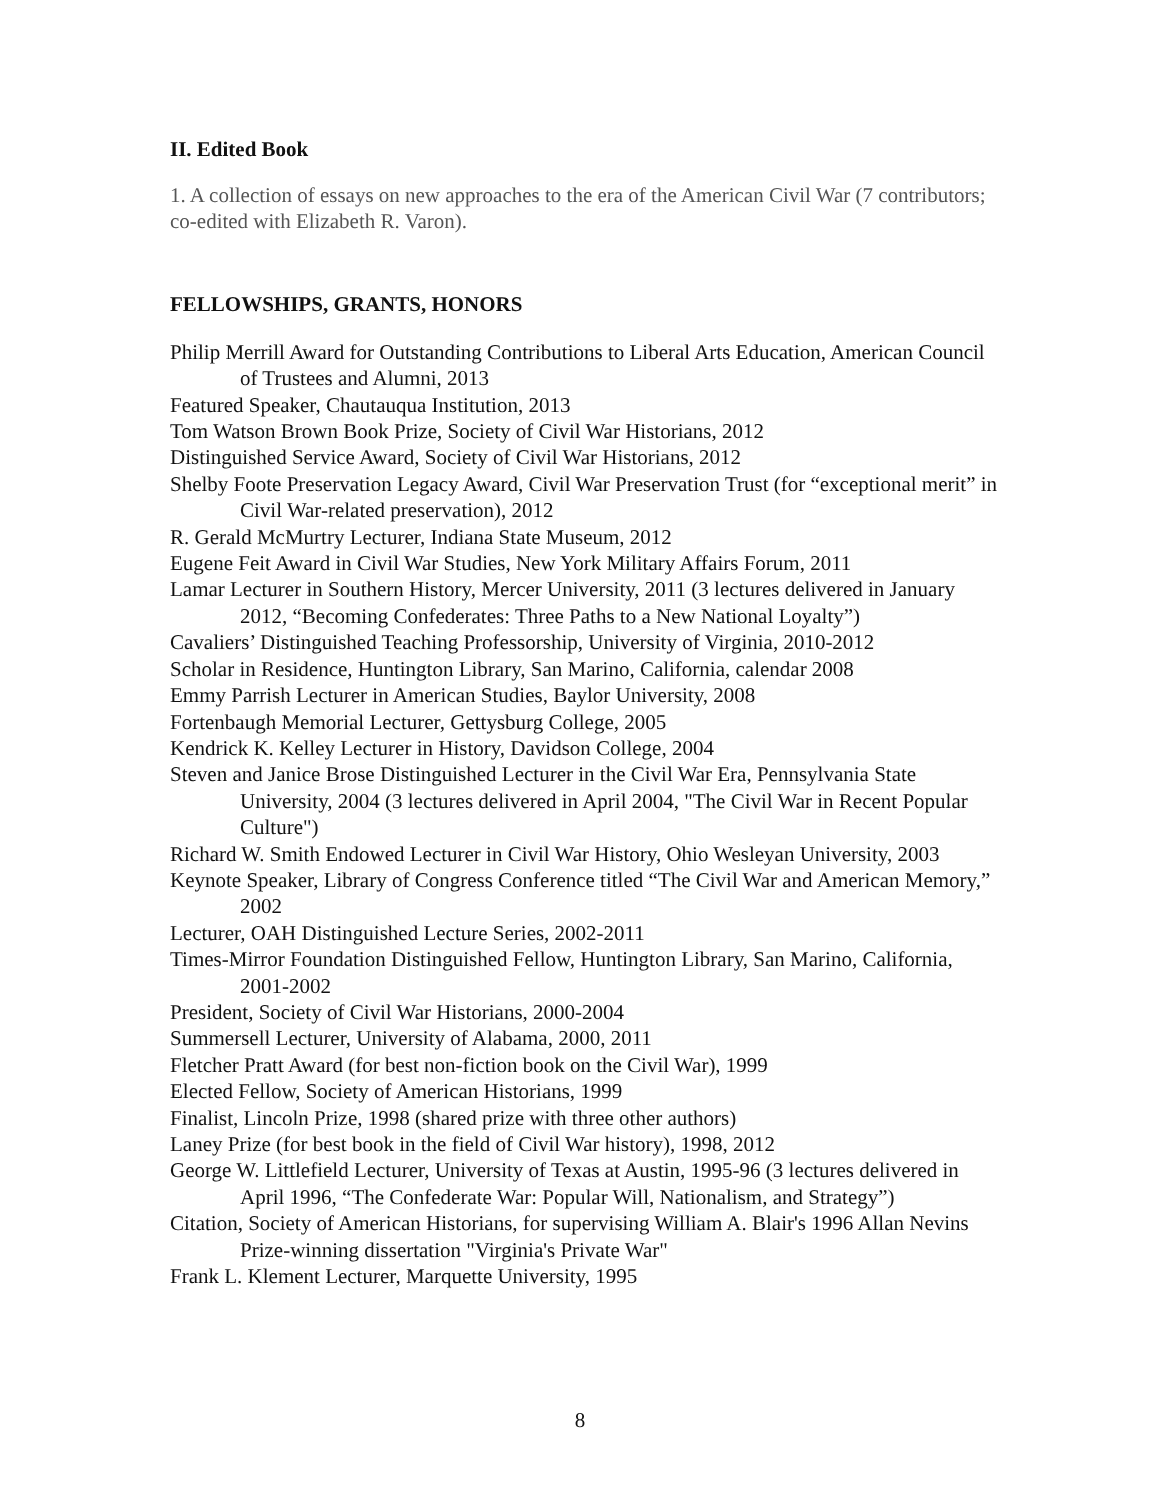II. Edited Book
1. A collection of essays on new approaches to the era of the American Civil War (7 contributors; co-edited with Elizabeth R. Varon).
FELLOWSHIPS, GRANTS, HONORS
Philip Merrill Award for Outstanding Contributions to Liberal Arts Education, American Council of Trustees and Alumni, 2013
Featured Speaker, Chautauqua Institution, 2013
Tom Watson Brown Book Prize, Society of Civil War Historians, 2012
Distinguished Service Award, Society of Civil War Historians, 2012
Shelby Foote Preservation Legacy Award, Civil War Preservation Trust (for “exceptional merit” in Civil War-related preservation), 2012
R. Gerald McMurtry Lecturer, Indiana State Museum, 2012
Eugene Feit Award in Civil War Studies, New York Military Affairs Forum, 2011
Lamar Lecturer in Southern History, Mercer University, 2011 (3 lectures delivered in January 2012, “Becoming Confederates: Three Paths to a New National Loyalty”)
Cavaliers’ Distinguished Teaching Professorship, University of Virginia, 2010-2012
Scholar in Residence, Huntington Library, San Marino, California, calendar 2008
Emmy Parrish Lecturer in American Studies, Baylor University, 2008
Fortenbaugh Memorial Lecturer, Gettysburg College, 2005
Kendrick K. Kelley Lecturer in History, Davidson College, 2004
Steven and Janice Brose Distinguished Lecturer in the Civil War Era, Pennsylvania State University, 2004 (3 lectures delivered in April 2004, "The Civil War in Recent Popular Culture")
Richard W. Smith Endowed Lecturer in Civil War History, Ohio Wesleyan University, 2003
Keynote Speaker, Library of Congress Conference titled “The Civil War and American Memory,” 2002
Lecturer, OAH Distinguished Lecture Series, 2002-2011
Times-Mirror Foundation Distinguished Fellow, Huntington Library, San Marino, California, 2001-2002
President, Society of Civil War Historians, 2000-2004
Summersell Lecturer, University of Alabama, 2000, 2011
Fletcher Pratt Award (for best non-fiction book on the Civil War), 1999
Elected Fellow, Society of American Historians, 1999
Finalist, Lincoln Prize, 1998 (shared prize with three other authors)
Laney Prize (for best book in the field of Civil War history), 1998, 2012
George W. Littlefield Lecturer, University of Texas at Austin, 1995-96 (3 lectures delivered in April 1996, “The Confederate War: Popular Will, Nationalism, and Strategy”)
Citation, Society of American Historians, for supervising William A. Blair's 1996 Allan Nevins Prize-winning dissertation "Virginia's Private War"
Frank L. Klement Lecturer, Marquette University, 1995
8